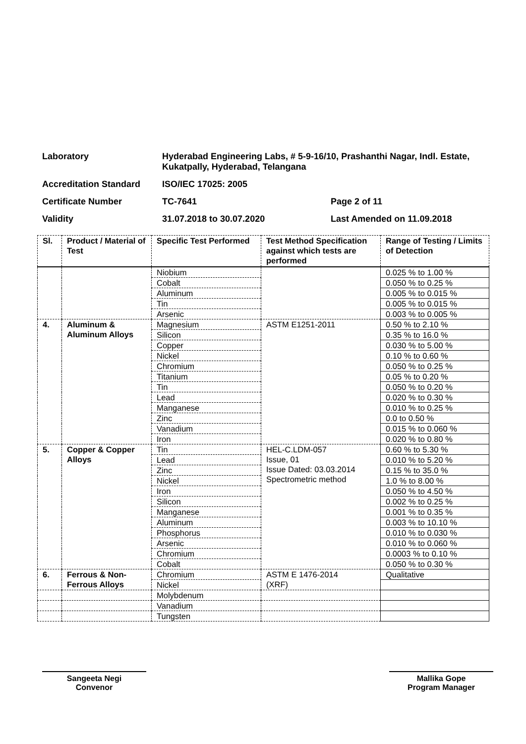Laboratory
Hyderabad Engineering Labs, # 5-9-16/10, Prashanthi Nagar, Indl. Estate, Kukatpally, Hyderabad, Telangana
Accreditation Standard
ISO/IEC 17025: 2005
Certificate Number
TC-7641
Page 2 of 11
Validity
31.07.2018 to 30.07.2020
Last Amended on 11.09.2018
| Sl. | Product / Material of Test | Specific Test Performed | Test Method Specification against which tests are performed | Range of Testing / Limits of Detection |
| --- | --- | --- | --- | --- |
| | | Niobium | | 0.025 % to 1.00 % |
| | | Cobalt | | 0.050 % to 0.25 % |
| | | Aluminum | | 0.005 % to 0.015 % |
| | | Tin | | 0.005 % to 0.015 % |
| | | Arsenic | | 0.003 % to 0.005 % |
| 4. | Aluminum & Aluminum Alloys | Magnesium | ASTM E1251-2011 | 0.50 % to 2.10 % |
| | | Silicon | | 0.35 % to 16.0 % |
| | | Copper | | 0.030 % to 5.00 % |
| | | Nickel | | 0.10 % to 0.60 % |
| | | Chromium | | 0.050 % to 0.25 % |
| | | Titanium | | 0.05 % to 0.20 % |
| | | Tin | | 0.050 % to 0.20 % |
| | | Lead | | 0.020 % to 0.30 % |
| | | Manganese | | 0.010 % to 0.25 % |
| | | Zinc | | 0.0 to 0.50 % |
| | | Vanadium | | 0.015 % to 0.060 % |
| | | Iron | | 0.020 % to 0.80 % |
| 5. | Copper & Copper Alloys | Tin | HEL-C.LDM-057 Issue, 01 Issue Dated: 03.03.2014 Spectrometric method | 0.60 % to 5.30 % |
| | | Lead | | 0.010 % to 5.20 % |
| | | Zinc | | 0.15 % to 35.0 % |
| | | Nickel | | 1.0 % to 8.00 % |
| | | Iron | | 0.050 % to 4.50 % |
| | | Silicon | | 0.002 % to 0.25 % |
| | | Manganese | | 0.001 % to 0.35 % |
| | | Aluminum | | 0.003 % to 10.10 % |
| | | Phosphorus | | 0.010 % to 0.030 % |
| | | Arsenic | | 0.010 % to 0.060 % |
| | | Chromium | | 0.0003 % to 0.10 % |
| | | Cobalt | | 0.050 % to 0.30 % |
| 6. | Ferrous & Non-Ferrous Alloys | Chromium | ASTM E 1476-2014 (XRF) | Qualitative |
| | | Nickel | | |
| | | Molybdenum | | |
| | | Vanadium | | |
| | | Tungsten | | |
Sangeeta Negi
Convenor
Mallika Gope
Program Manager